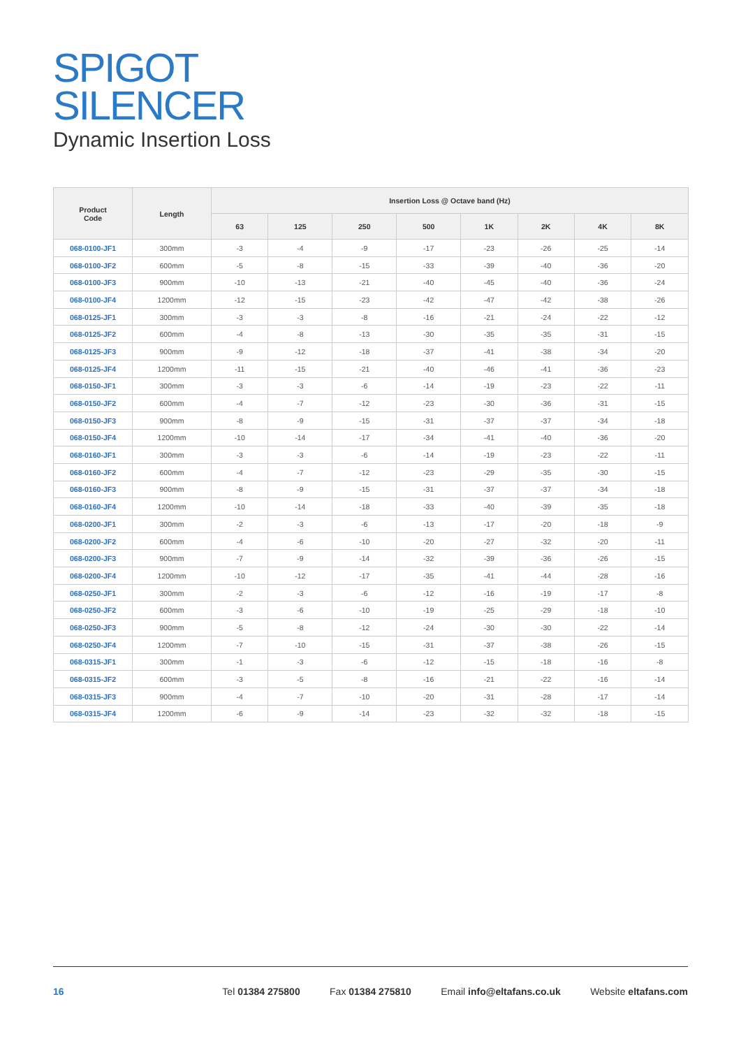SPIGOT
SILENCER
Dynamic Insertion Loss
| Product Code | Length | Insertion Loss @ Octave band (Hz) | | | | | | | |
| --- | --- | --- | --- | --- | --- | --- | --- | --- | --- |
| | | 63 | 125 | 250 | 500 | 1K | 2K | 4K | 8K |
| 068-0100-JF1 | 300mm | -3 | -4 | -9 | -17 | -23 | -26 | -25 | -14 |
| 068-0100-JF2 | 600mm | -5 | -8 | -15 | -33 | -39 | -40 | -36 | -20 |
| 068-0100-JF3 | 900mm | -10 | -13 | -21 | -40 | -45 | -40 | -36 | -24 |
| 068-0100-JF4 | 1200mm | -12 | -15 | -23 | -42 | -47 | -42 | -38 | -26 |
| 068-0125-JF1 | 300mm | -3 | -3 | -8 | -16 | -21 | -24 | -22 | -12 |
| 068-0125-JF2 | 600mm | -4 | -8 | -13 | -30 | -35 | -35 | -31 | -15 |
| 068-0125-JF3 | 900mm | -9 | -12 | -18 | -37 | -41 | -38 | -34 | -20 |
| 068-0125-JF4 | 1200mm | -11 | -15 | -21 | -40 | -46 | -41 | -36 | -23 |
| 068-0150-JF1 | 300mm | -3 | -3 | -6 | -14 | -19 | -23 | -22 | -11 |
| 068-0150-JF2 | 600mm | -4 | -7 | -12 | -23 | -30 | -36 | -31 | -15 |
| 068-0150-JF3 | 900mm | -8 | -9 | -15 | -31 | -37 | -37 | -34 | -18 |
| 068-0150-JF4 | 1200mm | -10 | -14 | -17 | -34 | -41 | -40 | -36 | -20 |
| 068-0160-JF1 | 300mm | -3 | -3 | -6 | -14 | -19 | -23 | -22 | -11 |
| 068-0160-JF2 | 600mm | -4 | -7 | -12 | -23 | -29 | -35 | -30 | -15 |
| 068-0160-JF3 | 900mm | -8 | -9 | -15 | -31 | -37 | -37 | -34 | -18 |
| 068-0160-JF4 | 1200mm | -10 | -14 | -18 | -33 | -40 | -39 | -35 | -18 |
| 068-0200-JF1 | 300mm | -2 | -3 | -6 | -13 | -17 | -20 | -18 | -9 |
| 068-0200-JF2 | 600mm | -4 | -6 | -10 | -20 | -27 | -32 | -20 | -11 |
| 068-0200-JF3 | 900mm | -7 | -9 | -14 | -32 | -39 | -36 | -26 | -15 |
| 068-0200-JF4 | 1200mm | -10 | -12 | -17 | -35 | -41 | -44 | -28 | -16 |
| 068-0250-JF1 | 300mm | -2 | -3 | -6 | -12 | -16 | -19 | -17 | -8 |
| 068-0250-JF2 | 600mm | -3 | -6 | -10 | -19 | -25 | -29 | -18 | -10 |
| 068-0250-JF3 | 900mm | -5 | -8 | -12 | -24 | -30 | -30 | -22 | -14 |
| 068-0250-JF4 | 1200mm | -7 | -10 | -15 | -31 | -37 | -38 | -26 | -15 |
| 068-0315-JF1 | 300mm | -1 | -3 | -6 | -12 | -15 | -18 | -16 | -8 |
| 068-0315-JF2 | 600mm | -3 | -5 | -8 | -16 | -21 | -22 | -16 | -14 |
| 068-0315-JF3 | 900mm | -4 | -7 | -10 | -20 | -31 | -28 | -17 | -14 |
| 068-0315-JF4 | 1200mm | -6 | -9 | -14 | -23 | -32 | -32 | -18 | -15 |
16 Tel 01384 275800 Fax 01384 275810 Email info@eltafans.co.uk Website eltafans.com